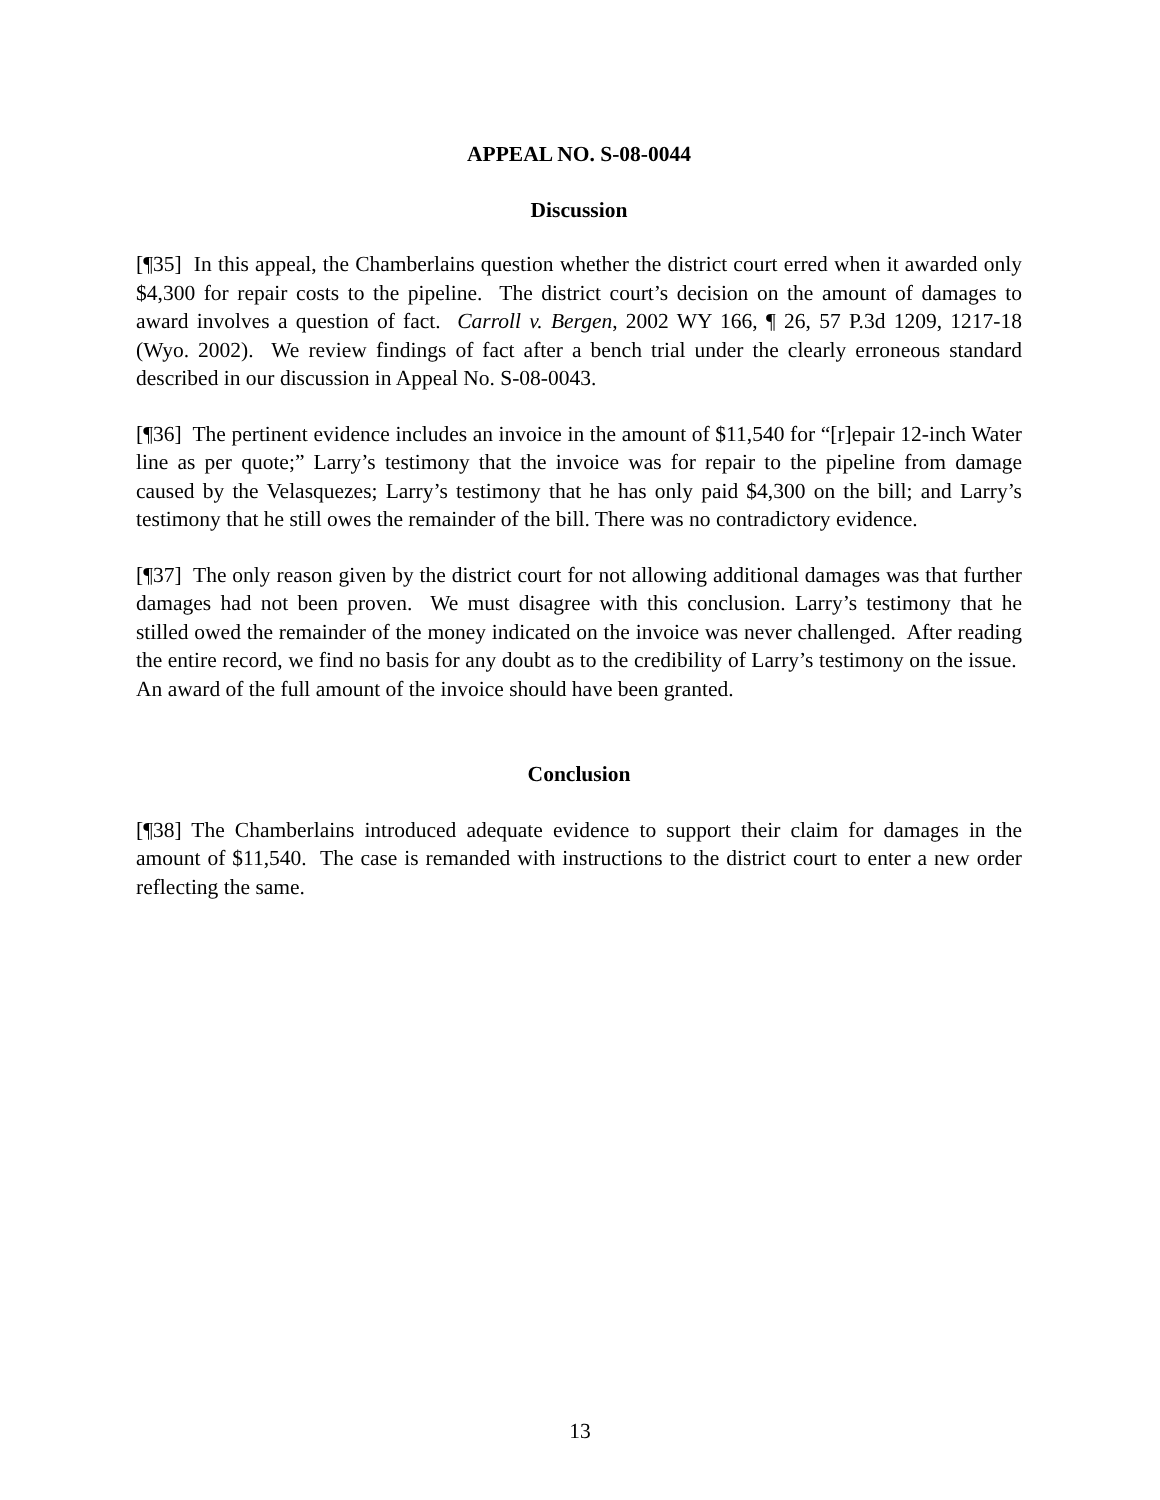APPEAL NO. S-08-0044
Discussion
[¶35] In this appeal, the Chamberlains question whether the district court erred when it awarded only $4,300 for repair costs to the pipeline. The district court’s decision on the amount of damages to award involves a question of fact. Carroll v. Bergen, 2002 WY 166, ¶ 26, 57 P.3d 1209, 1217-18 (Wyo. 2002). We review findings of fact after a bench trial under the clearly erroneous standard described in our discussion in Appeal No. S-08-0043.
[¶36] The pertinent evidence includes an invoice in the amount of $11,540 for “[r]epair 12-inch Water line as per quote;” Larry’s testimony that the invoice was for repair to the pipeline from damage caused by the Velasquezes; Larry’s testimony that he has only paid $4,300 on the bill; and Larry’s testimony that he still owes the remainder of the bill. There was no contradictory evidence.
[¶37] The only reason given by the district court for not allowing additional damages was that further damages had not been proven. We must disagree with this conclusion. Larry’s testimony that he stilled owed the remainder of the money indicated on the invoice was never challenged. After reading the entire record, we find no basis for any doubt as to the credibility of Larry’s testimony on the issue. An award of the full amount of the invoice should have been granted.
Conclusion
[¶38] The Chamberlains introduced adequate evidence to support their claim for damages in the amount of $11,540. The case is remanded with instructions to the district court to enter a new order reflecting the same.
13